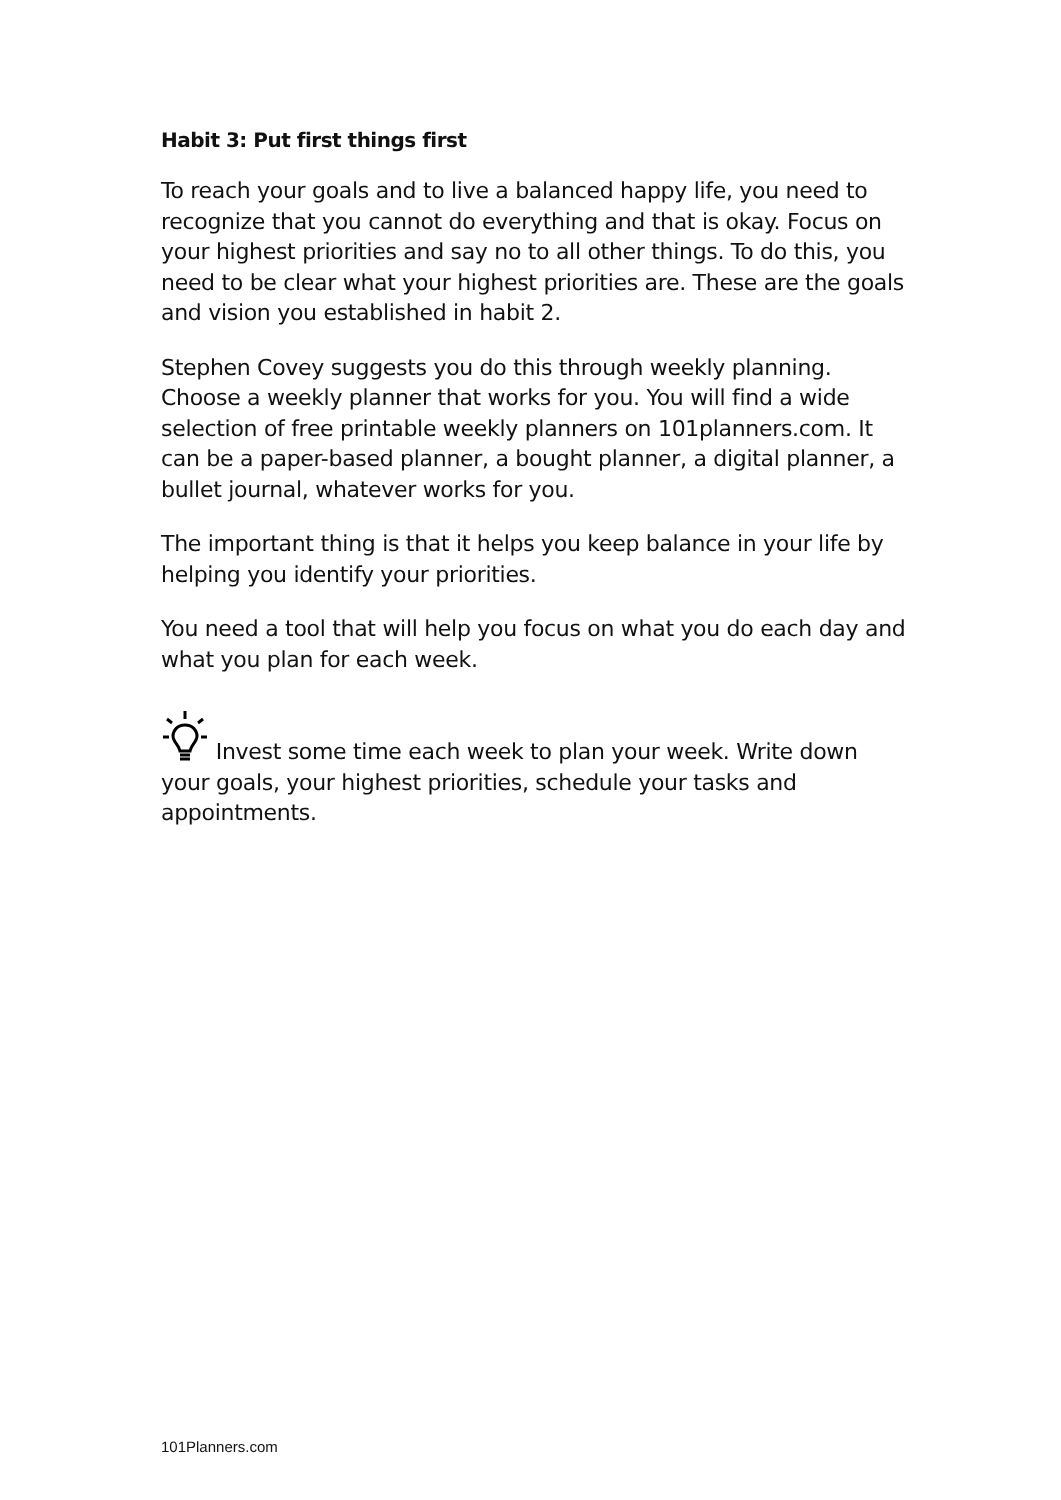Habit 3: Put first things first
To reach your goals and to live a balanced happy life, you need to recognize that you cannot do everything and that is okay. Focus on your highest priorities and say no to all other things. To do this, you need to be clear what your highest priorities are. These are the goals and vision you established in habit 2.
Stephen Covey suggests you do this through weekly planning. Choose a weekly planner that works for you. You will find a wide selection of free printable weekly planners on 101planners.com. It can be a paper-based planner, a bought planner, a digital planner, a bullet journal, whatever works for you.
The important thing is that it helps you keep balance in your life by helping you identify your priorities.
You need a tool that will help you focus on what you do each day and what you plan for each week.
Invest some time each week to plan your week. Write down your goals, your highest priorities, schedule your tasks and appointments.
101Planners.com